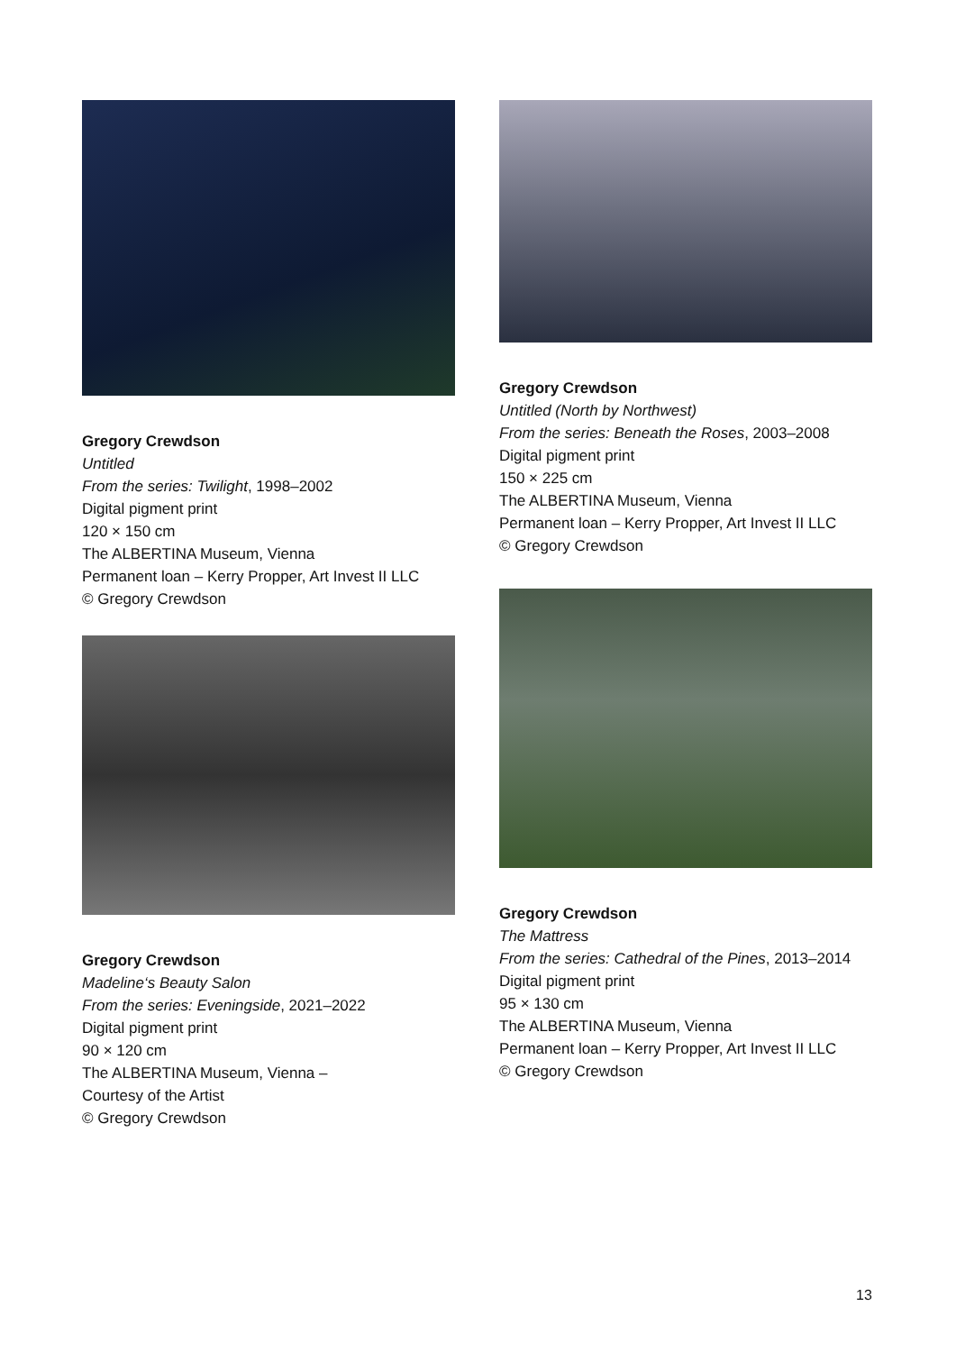Gregory Crewdson
Untitled
From the series: Twilight, 1998–2002
Digital pigment print
120 × 150 cm
The ALBERTINA Museum, Vienna
Permanent loan – Kerry Propper, Art Invest II LLC
© Gregory Crewdson
Gregory Crewdson
Madeline‘s Beauty Salon
From the series: Eveningside, 2021–2022
Digital pigment print
90 × 120 cm
The ALBERTINA Museum, Vienna –
Courtesy of the Artist
© Gregory Crewdson
Gregory Crewdson
Untitled (North by Northwest)
From the series: Beneath the Roses, 2003–2008
Digital pigment print
150 × 225 cm
The ALBERTINA Museum, Vienna
Permanent loan – Kerry Propper, Art Invest II LLC
© Gregory Crewdson
Gregory Crewdson
The Mattress
From the series: Cathedral of the Pines, 2013–2014
Digital pigment print
95 × 130 cm
The ALBERTINA Museum, Vienna
Permanent loan – Kerry Propper, Art Invest II LLC
© Gregory Crewdson
13